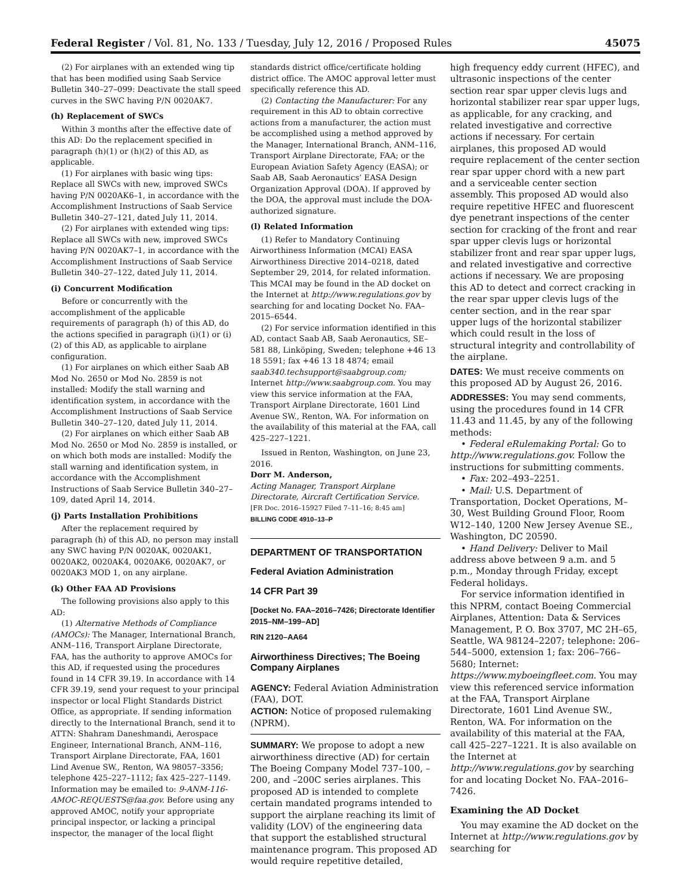Federal Register / Vol. 81, No. 133 / Tuesday, July 12, 2016 / Proposed Rules 45075
(2) For airplanes with an extended wing tip that has been modified using Saab Service Bulletin 340–27–099: Deactivate the stall speed curves in the SWC having P/N 0020AK7.
(h) Replacement of SWCs
Within 3 months after the effective date of this AD: Do the replacement specified in paragraph (h)(1) or (h)(2) of this AD, as applicable.
(1) For airplanes with basic wing tips: Replace all SWCs with new, improved SWCs having P/N 0020AK6–1, in accordance with the Accomplishment Instructions of Saab Service Bulletin 340–27–121, dated July 11, 2014.
(2) For airplanes with extended wing tips: Replace all SWCs with new, improved SWCs having P/N 0020AK7–1, in accordance with the Accomplishment Instructions of Saab Service Bulletin 340–27–122, dated July 11, 2014.
(i) Concurrent Modification
Before or concurrently with the accomplishment of the applicable requirements of paragraph (h) of this AD, do the actions specified in paragraph (i)(1) or (i)(2) of this AD, as applicable to airplane configuration.
(1) For airplanes on which either Saab AB Mod No. 2650 or Mod No. 2859 is not installed: Modify the stall warning and identification system, in accordance with the Accomplishment Instructions of Saab Service Bulletin 340–27–120, dated July 11, 2014.
(2) For airplanes on which either Saab AB Mod No. 2650 or Mod No. 2859 is installed, or on which both mods are installed: Modify the stall warning and identification system, in accordance with the Accomplishment Instructions of Saab Service Bulletin 340–27–109, dated April 14, 2014.
(j) Parts Installation Prohibitions
After the replacement required by paragraph (h) of this AD, no person may install any SWC having P/N 0020AK, 0020AK1, 0020AK2, 0020AK4, 0020AK6, 0020AK7, or 0020AK3 MOD 1, on any airplane.
(k) Other FAA AD Provisions
The following provisions also apply to this AD:
(1) Alternative Methods of Compliance (AMOCs): The Manager, International Branch, ANM–116, Transport Airplane Directorate, FAA, has the authority to approve AMOCs for this AD, if requested using the procedures found in 14 CFR 39.19. In accordance with 14 CFR 39.19, send your request to your principal inspector or local Flight Standards District Office, as appropriate. If sending information directly to the International Branch, send it to ATTN: Shahram Daneshmandi, Aerospace Engineer, International Branch, ANM–116, Transport Airplane Directorate, FAA, 1601 Lind Avenue SW., Renton, WA 98057–3356; telephone 425–227–1112; fax 425–227–1149. Information may be emailed to: 9-ANM-116-AMOC-REQUESTS@faa.gov. Before using any approved AMOC, notify your appropriate principal inspector, or lacking a principal inspector, the manager of the local flight
standards district office/certificate holding district office. The AMOC approval letter must specifically reference this AD.
(2) Contacting the Manufacturer: For any requirement in this AD to obtain corrective actions from a manufacturer, the action must be accomplished using a method approved by the Manager, International Branch, ANM–116, Transport Airplane Directorate, FAA; or the European Aviation Safety Agency (EASA); or Saab AB, Saab Aeronautics’ EASA Design Organization Approval (DOA). If approved by the DOA, the approval must include the DOA-authorized signature.
(l) Related Information
(1) Refer to Mandatory Continuing Airworthiness Information (MCAI) EASA Airworthiness Directive 2014–0218, dated September 29, 2014, for related information. This MCAI may be found in the AD docket on the Internet at http://www.regulations.gov by searching for and locating Docket No. FAA–2015–6544.
(2) For service information identified in this AD, contact Saab AB, Saab Aeronautics, SE–581 88, Linköping, Sweden; telephone +46 13 18 5591; fax +46 13 18 4874; email saab340.techsupport@saabgroup.com; Internet http://www.saabgroup.com. You may view this service information at the FAA, Transport Airplane Directorate, 1601 Lind Avenue SW., Renton, WA. For information on the availability of this material at the FAA, call 425–227–1221.
Issued in Renton, Washington, on June 23, 2016.
Dorr M. Anderson,
Acting Manager, Transport Airplane Directorate, Aircraft Certification Service.
[FR Doc. 2016–15927 Filed 7–11–16; 8:45 am]
BILLING CODE 4910–13–P
DEPARTMENT OF TRANSPORTATION
Federal Aviation Administration
14 CFR Part 39
[Docket No. FAA–2016–7426; Directorate Identifier 2015–NM–199–AD]
RIN 2120–AA64
Airworthiness Directives; The Boeing Company Airplanes
AGENCY: Federal Aviation Administration (FAA), DOT.
ACTION: Notice of proposed rulemaking (NPRM).
SUMMARY: We propose to adopt a new airworthiness directive (AD) for certain The Boeing Company Model 737–100, –200, and –200C series airplanes. This proposed AD is intended to complete certain mandated programs intended to support the airplane reaching its limit of validity (LOV) of the engineering data that support the established structural maintenance program. This proposed AD would require repetitive detailed,
high frequency eddy current (HFEC), and ultrasonic inspections of the center section rear spar upper clevis lugs and horizontal stabilizer rear spar upper lugs, as applicable, for any cracking, and related investigative and corrective actions if necessary. For certain airplanes, this proposed AD would require replacement of the center section rear spar upper chord with a new part and a serviceable center section assembly. This proposed AD would also require repetitive HFEC and fluorescent dye penetrant inspections of the center section for cracking of the front and rear spar upper clevis lugs or horizontal stabilizer front and rear spar upper lugs, and related investigative and corrective actions if necessary. We are proposing this AD to detect and correct cracking in the rear spar upper clevis lugs of the center section, and in the rear spar upper lugs of the horizontal stabilizer which could result in the loss of structural integrity and controllability of the airplane.
DATES: We must receive comments on this proposed AD by August 26, 2016.
ADDRESSES: You may send comments, using the procedures found in 14 CFR 11.43 and 11.45, by any of the following methods:
• Federal eRulemaking Portal: Go to http://www.regulations.gov. Follow the instructions for submitting comments.
• Fax: 202–493–2251.
• Mail: U.S. Department of Transportation, Docket Operations, M–30, West Building Ground Floor, Room W12–140, 1200 New Jersey Avenue SE., Washington, DC 20590.
• Hand Delivery: Deliver to Mail address above between 9 a.m. and 5 p.m., Monday through Friday, except Federal holidays.
For service information identified in this NPRM, contact Boeing Commercial Airplanes, Attention: Data & Services Management, P. O. Box 3707, MC 2H–65, Seattle, WA 98124–2207; telephone: 206–544–5000, extension 1; fax: 206–766–5680; Internet: https://www.myboeingfleet.com. You may view this referenced service information at the FAA, Transport Airplane Directorate, 1601 Lind Avenue SW., Renton, WA. For information on the availability of this material at the FAA, call 425–227–1221. It is also available on the Internet at http://www.regulations.gov by searching for and locating Docket No. FAA–2016–7426.
Examining the AD Docket
You may examine the AD docket on the Internet at http://www.regulations.gov by searching for